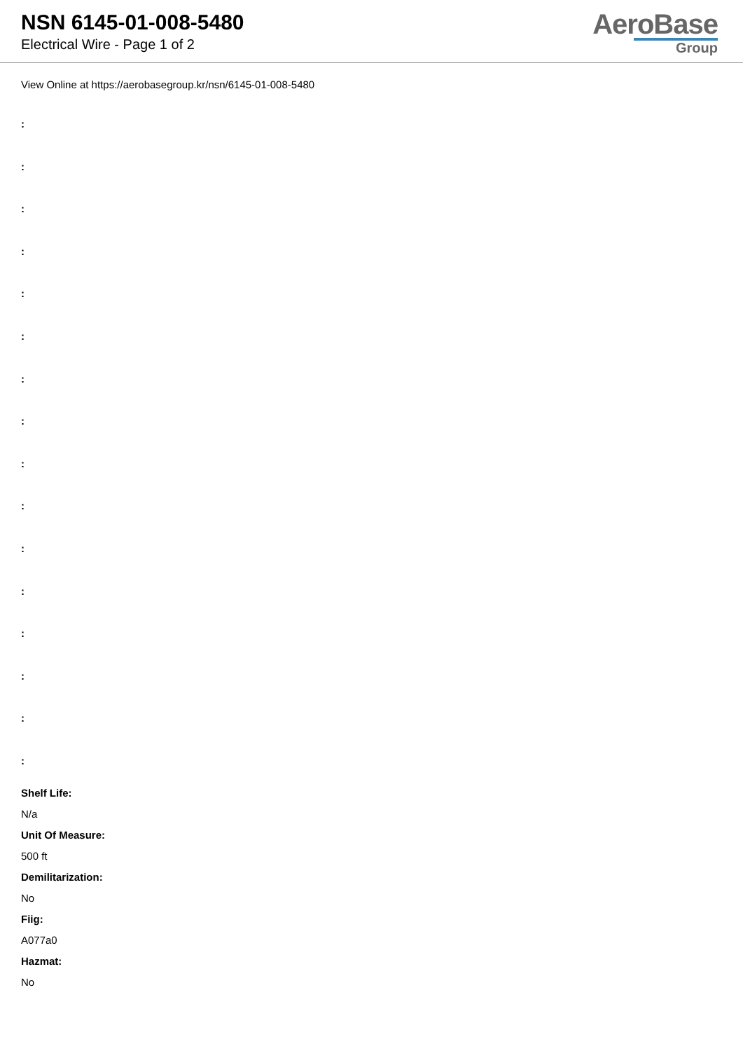NSN 6145-01-008-5480
Electrical Wire - Page 1 of 2
AeroBase
Group
View Online at https://aerobasegroup.kr/nsn/6145-01-008-5480
:
:
:
:
:
:
:
:
:
:
:
:
:
:
:
:
Shelf Life:
N/a
Unit Of Measure:
500 ft
Demilitarization:
No
Fiig:
A077a0
Hazmat:
No